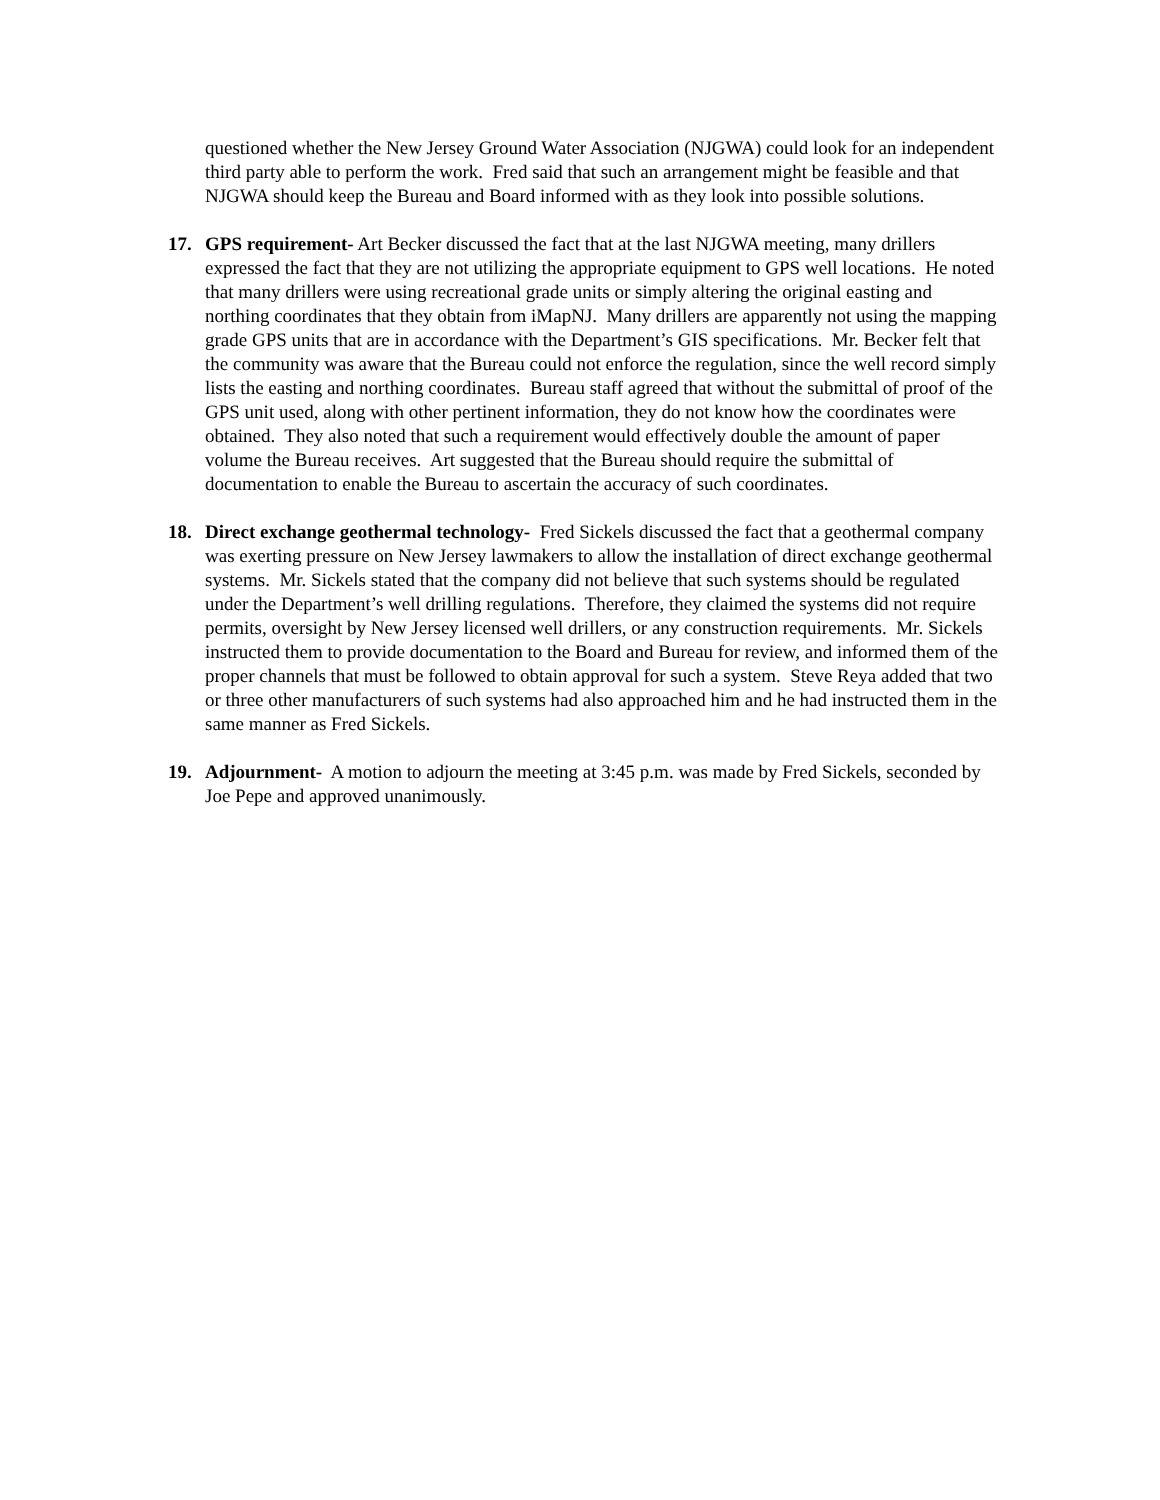questioned whether the New Jersey Ground Water Association (NJGWA) could look for an independent third party able to perform the work. Fred said that such an arrangement might be feasible and that NJGWA should keep the Bureau and Board informed with as they look into possible solutions.
17. GPS requirement- Art Becker discussed the fact that at the last NJGWA meeting, many drillers expressed the fact that they are not utilizing the appropriate equipment to GPS well locations. He noted that many drillers were using recreational grade units or simply altering the original easting and northing coordinates that they obtain from iMapNJ. Many drillers are apparently not using the mapping grade GPS units that are in accordance with the Department’s GIS specifications. Mr. Becker felt that the community was aware that the Bureau could not enforce the regulation, since the well record simply lists the easting and northing coordinates. Bureau staff agreed that without the submittal of proof of the GPS unit used, along with other pertinent information, they do not know how the coordinates were obtained. They also noted that such a requirement would effectively double the amount of paper volume the Bureau receives. Art suggested that the Bureau should require the submittal of documentation to enable the Bureau to ascertain the accuracy of such coordinates.
18. Direct exchange geothermal technology- Fred Sickels discussed the fact that a geothermal company was exerting pressure on New Jersey lawmakers to allow the installation of direct exchange geothermal systems. Mr. Sickels stated that the company did not believe that such systems should be regulated under the Department’s well drilling regulations. Therefore, they claimed the systems did not require permits, oversight by New Jersey licensed well drillers, or any construction requirements. Mr. Sickels instructed them to provide documentation to the Board and Bureau for review, and informed them of the proper channels that must be followed to obtain approval for such a system. Steve Reya added that two or three other manufacturers of such systems had also approached him and he had instructed them in the same manner as Fred Sickels.
19. Adjournment- A motion to adjourn the meeting at 3:45 p.m. was made by Fred Sickels, seconded by Joe Pepe and approved unanimously.